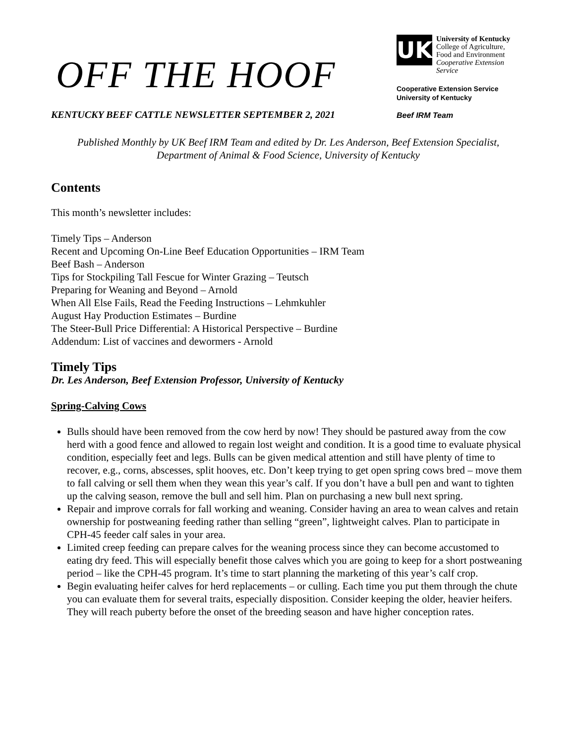OFF THE HOOF
KENTUCKY BEEF CATTLE NEWSLETTER SEPTEMBER 2, 2021
UK
University of Kentucky
College of Agriculture,
Food and Environment
Cooperative Extension Service
Cooperative Extension Service
University of Kentucky
Beef IRM Team
Published Monthly by UK Beef IRM Team and edited by Dr. Les Anderson, Beef Extension Specialist, Department of Animal & Food Science, University of Kentucky
Contents
This month’s newsletter includes:
Timely Tips – Anderson
Recent and Upcoming On-Line Beef Education Opportunities – IRM Team
Beef Bash – Anderson
Tips for Stockpiling Tall Fescue for Winter Grazing – Teutsch
Preparing for Weaning and Beyond – Arnold
When All Else Fails, Read the Feeding Instructions – Lehmkuhler
August Hay Production Estimates – Burdine
The Steer-Bull Price Differential: A Historical Perspective – Burdine
Addendum: List of vaccines and dewormers - Arnold
Timely Tips
Dr. Les Anderson, Beef Extension Professor, University of Kentucky
Spring-Calving Cows
Bulls should have been removed from the cow herd by now! They should be pastured away from the cow herd with a good fence and allowed to regain lost weight and condition. It is a good time to evaluate physical condition, especially feet and legs. Bulls can be given medical attention and still have plenty of time to recover, e.g., corns, abscesses, split hooves, etc. Don’t keep trying to get open spring cows bred – move them to fall calving or sell them when they wean this year’s calf. If you don’t have a bull pen and want to tighten up the calving season, remove the bull and sell him. Plan on purchasing a new bull next spring.
Repair and improve corrals for fall working and weaning. Consider having an area to wean calves and retain ownership for postweaning feeding rather than selling “green”, lightweight calves. Plan to participate in CPH-45 feeder calf sales in your area.
Limited creep feeding can prepare calves for the weaning process since they can become accustomed to eating dry feed. This will especially benefit those calves which you are going to keep for a short postweaning period – like the CPH-45 program. It’s time to start planning the marketing of this year’s calf crop.
Begin evaluating heifer calves for herd replacements – or culling. Each time you put them through the chute you can evaluate them for several traits, especially disposition. Consider keeping the older, heavier heifers. They will reach puberty before the onset of the breeding season and have higher conception rates.